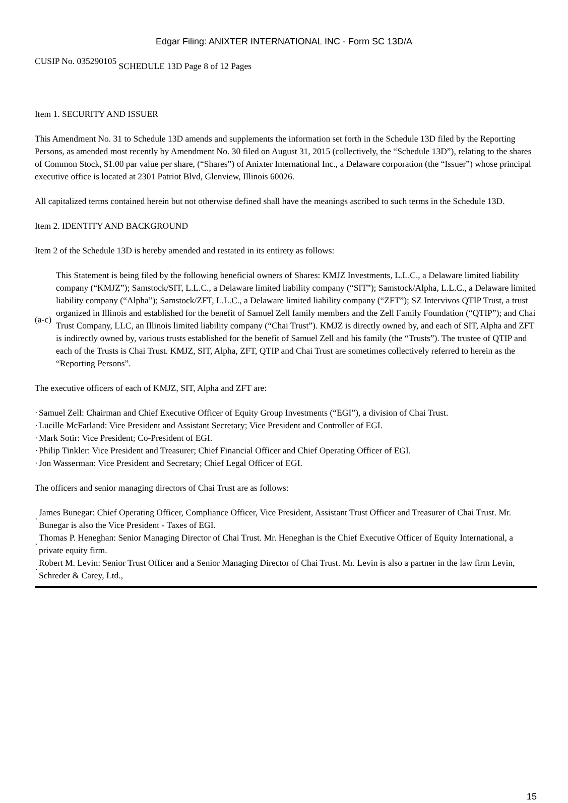Edgar Filing: ANIXTER INTERNATIONAL INC - Form SC 13D/A
CUSIP No. 035290105 SCHEDULE 13D Page 8 of 12 Pages
Item 1. SECURITY AND ISSUER
This Amendment No. 31 to Schedule 13D amends and supplements the information set forth in the Schedule 13D filed by the Reporting Persons, as amended most recently by Amendment No. 30 filed on August 31, 2015 (collectively, the “Schedule 13D”), relating to the shares of Common Stock, $1.00 par value per share, (“Shares”) of Anixter International Inc., a Delaware corporation (the “Issuer”) whose principal executive office is located at 2301 Patriot Blvd, Glenview, Illinois 60026.
All capitalized terms contained herein but not otherwise defined shall have the meanings ascribed to such terms in the Schedule 13D.
Item 2. IDENTITY AND BACKGROUND
Item 2 of the Schedule 13D is hereby amended and restated in its entirety as follows:
(a-c)
This Statement is being filed by the following beneficial owners of Shares: KMJZ Investments, L.L.C., a Delaware limited liability company (“KMJZ”); Samstock/SIT, L.L.C., a Delaware limited liability company (“SIT”); Samstock/Alpha, L.L.C., a Delaware limited liability company (“Alpha”); Samstock/ZFT, L.L.C., a Delaware limited liability company (“ZFT”); SZ Intervivos QTIP Trust, a trust organized in Illinois and established for the benefit of Samuel Zell family members and the Zell Family Foundation (“QTIP”); and Chai Trust Company, LLC, an Illinois limited liability company (“Chai Trust”). KMJZ is directly owned by, and each of SIT, Alpha and ZFT is indirectly owned by, various trusts established for the benefit of Samuel Zell and his family (the “Trusts”). The trustee of QTIP and each of the Trusts is Chai Trust. KMJZ, SIT, Alpha, ZFT, QTIP and Chai Trust are sometimes collectively referred to herein as the “Reporting Persons”.
The executive officers of each of KMJZ, SIT, Alpha and ZFT are:
· Samuel Zell: Chairman and Chief Executive Officer of Equity Group Investments (“EGI”), a division of Chai Trust.
· Lucille McFarland: Vice President and Assistant Secretary; Vice President and Controller of EGI.
· Mark Sotir: Vice President; Co-President of EGI.
· Philip Tinkler: Vice President and Treasurer; Chief Financial Officer and Chief Operating Officer of EGI.
· Jon Wasserman: Vice President and Secretary; Chief Legal Officer of EGI.
The officers and senior managing directors of Chai Trust are as follows:
· James Bunegar: Chief Operating Officer, Compliance Officer, Vice President, Assistant Trust Officer and Treasurer of Chai Trust. Mr. Bunegar is also the Vice President - Taxes of EGI.
· Thomas P. Heneghan: Senior Managing Director of Chai Trust. Mr. Heneghan is the Chief Executive Officer of Equity International, a private equity firm.
· Robert M. Levin: Senior Trust Officer and a Senior Managing Director of Chai Trust. Mr. Levin is also a partner in the law firm Levin, Schreder & Carey, Ltd.,
15